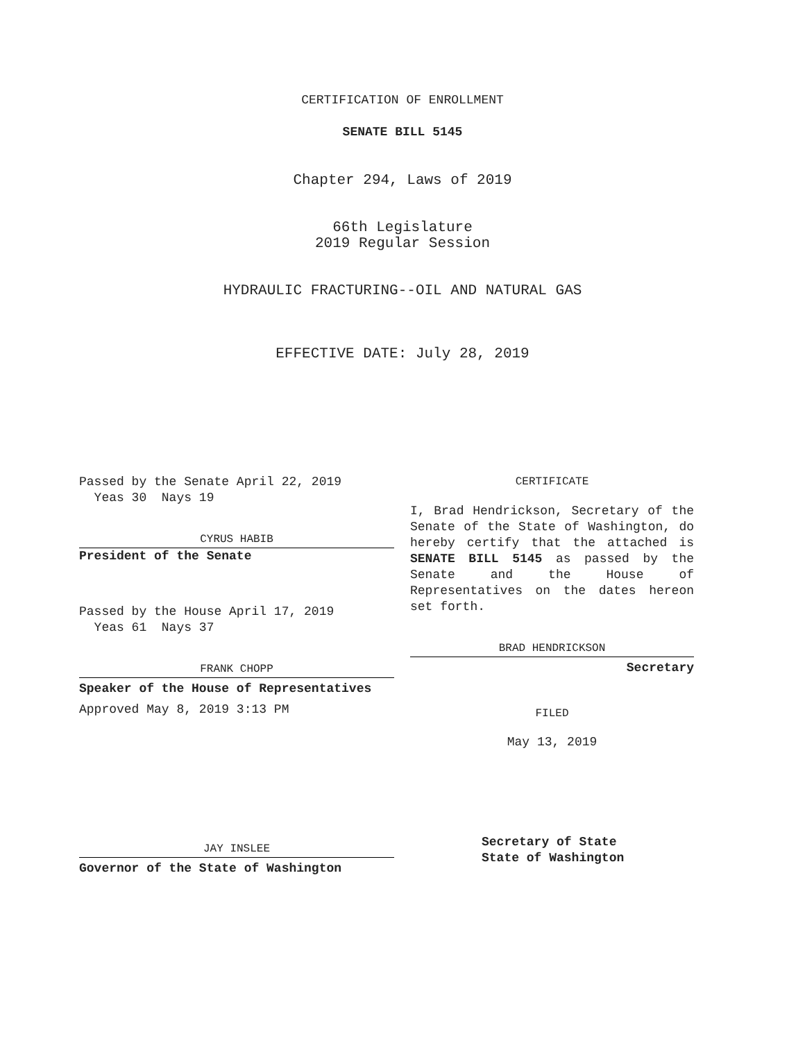CERTIFICATION OF ENROLLMENT
SENATE BILL 5145
Chapter 294, Laws of 2019
66th Legislature
2019 Regular Session
HYDRAULIC FRACTURING--OIL AND NATURAL GAS
EFFECTIVE DATE: July 28, 2019
Passed by the Senate April 22, 2019
Yeas 30 Nays 19
CYRUS HABIB
President of the Senate
Passed by the House April 17, 2019
Yeas 61 Nays 37
FRANK CHOPP
Speaker of the House of Representatives
Approved May 8, 2019 3:13 PM
JAY INSLEE
Governor of the State of Washington
CERTIFICATE
I, Brad Hendrickson, Secretary of the Senate of the State of Washington, do hereby certify that the attached is SENATE BILL 5145 as passed by the Senate and the House of Representatives on the dates hereon set forth.
BRAD HENDRICKSON
Secretary
FILED
May 13, 2019
Secretary of State
State of Washington